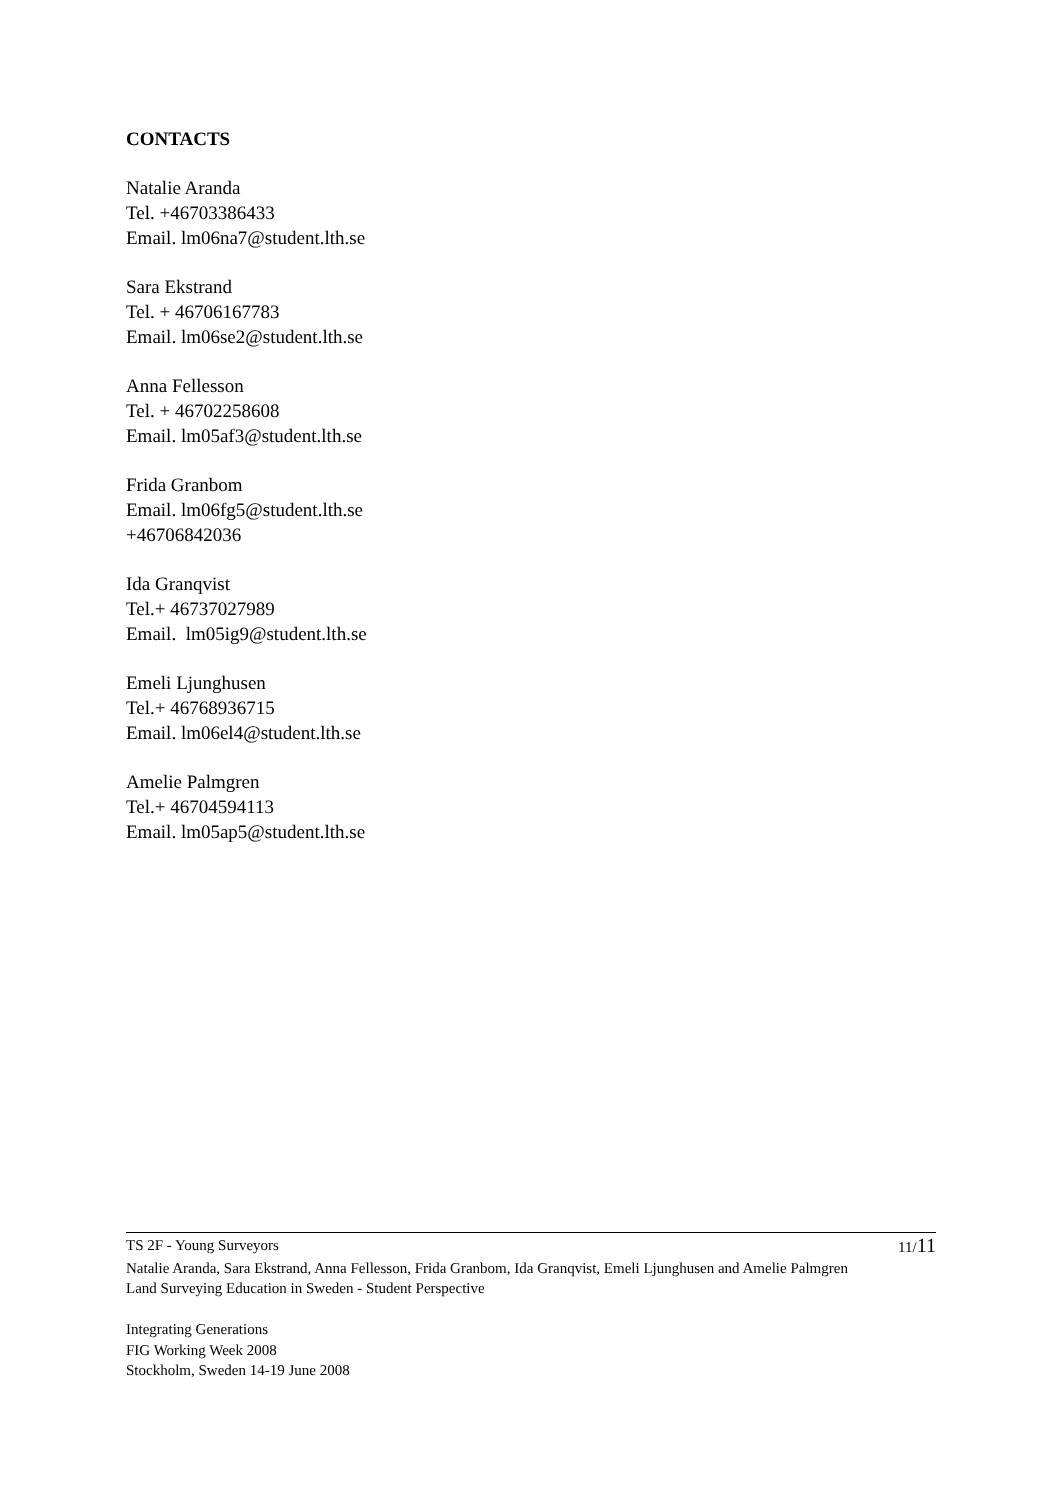CONTACTS
Natalie Aranda
Tel. +46703386433
Email. lm06na7@student.lth.se
Sara Ekstrand
Tel. + 46706167783
Email. lm06se2@student.lth.se
Anna Fellesson
Tel. + 46702258608
Email. lm05af3@student.lth.se
Frida Granbom
Email. lm06fg5@student.lth.se
+46706842036
Ida Granqvist
Tel.+ 46737027989
Email. lm05ig9@student.lth.se
Emeli Ljunghusen
Tel.+ 46768936715
Email. lm06el4@student.lth.se
Amelie Palmgren
Tel.+ 46704594113
Email. lm05ap5@student.lth.se
TS 2F - Young Surveyors 11/11
Natalie Aranda, Sara Ekstrand, Anna Fellesson, Frida Granbom, Ida Granqvist, Emeli Ljunghusen and Amelie Palmgren
Land Surveying Education in Sweden - Student Perspective
Integrating Generations
FIG Working Week 2008
Stockholm, Sweden 14-19 June 2008